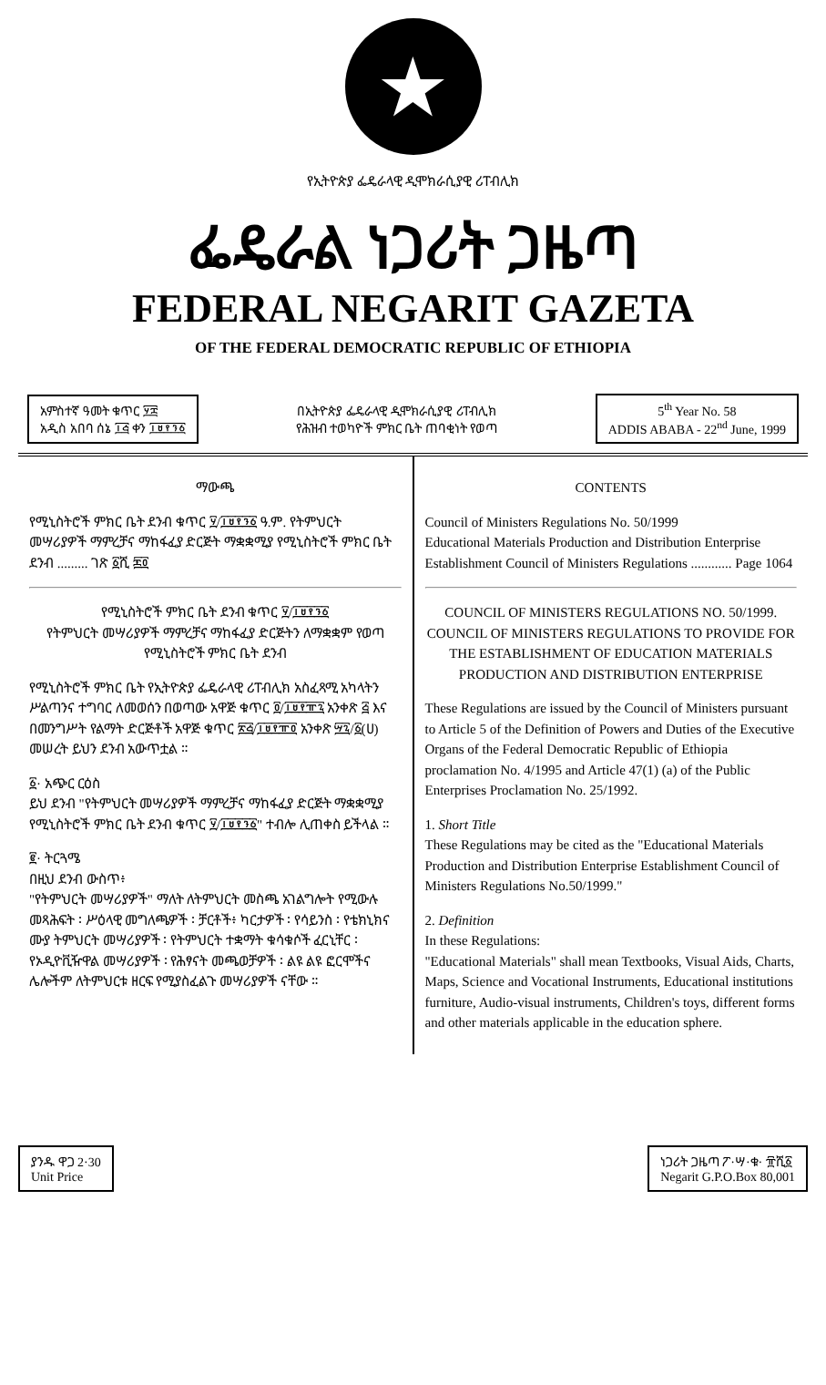★
የኢትዮጵያ ፌዴራላዊ ዲሞክራሲያዊ ሪፐብሊክ
ፌዴራል ነጋሪት ጋዜጣ
FEDERAL NEGARIT GAZETA
OF THE FEDERAL DEMOCRATIC REPUBLIC OF ETHIOPIA
አምስተኛ ዓመት ቁጥር ፶፰
አዲስ አበባ ሰኔ ፲፭ ቀን ፲፱፻፺፩
በኢትዮጵያ ፌዴራላዊ ዲሞክራሲያዊ ሪፐብሊክ
የሕዝብ ተወካዮች ምክር ቤት ጠባቂነት የወጣ
5<sup>th</sup> Year No. 58
ADDIS ABABA - 22<sup>nd</sup> June, 1999
ማውጫ
የሚኒስትሮች ምክር ቤት ደንብ ቁጥር ፶/፲፱፻፺፩ ዓ.ም. የትምህርት መሣሪያዎች ማምረቻና ማከፋፈያ ድርጅት ማቋቋሚያ የሚኒስትሮች ምክር ቤት ደንብ ......... ገጽ ፩ሺ ፷፬
የሚኒስትሮች ምክር ቤት ደንብ ቁጥር ፶/፲፱፻፺፩
የትምህርት መሣሪያዎች ማምረቻና ማከፋፈያ ድርጅትን ለማቋቋም የወጣ የሚኒስትሮች ምክር ቤት ደንብ
የሚኒስትሮች ምክር ቤት የኢትዮጵያ ፌዴራላዊ ሪፐብሊክ አስፈጻሚ አካላትን ሥልጣንና ተግባር ለመወሰን በወጣው አዋጅ ቁጥር ፬/፲፱፻፹፯ አንቀጽ ፭ እና በመንግሥት የልማት ድርጅቶች አዋጅ ቁጥር ፳፭/፲፱፻፹፬ አንቀጽ ፵፯/፩(ሀ) መሠረት ይህን ደንብ አውጥቷል ።
፩· አጭር ርዕስ
ይህ ደንብ "የትምህርት መሣሪያዎች ማምረቻና ማከፋፈያ ድርጅት ማቋቋሚያ የሚኒስትሮች ምክር ቤት ደንብ ቁጥር ፶/፲፱፻፺፩" ተብሎ ሊጠቀስ ይችላል ።
፪· ትርጓሜ
በዚህ ደንብ ውስጥ፥
"የትምህርት መሣሪያዎች" ማለት ለትምህርት መስጫ አገልግሎት የሚውሉ መጻሕፍት ፡ ሥዕላዊ መግለጫዎች ፡ ቻርቶች፥ ካርታዎች ፡ የሳይንስ ፡ የቴክኒክና ሙያ ትምህርት መሣሪያዎች ፡ የትምህርት ተቋማት ቁሳቁሶች ፈርኒቸር ፡ የኦዲዮቪዥዋል መሣሪያዎች ፡ የሕፃናት መጫወቻዎች ፡ ልዩ ልዩ ፎርሞችና ሌሎችም ለትምህርቱ ዘርፍ የሚያስፈልጉ መሣሪያዎች ናቸው ።
CONTENTS
Council of Ministers Regulations No. 50/1999
Educational Materials Production and Distribution Enterprise Establishment Council of Ministers Regulations ............ Page 1064
COUNCIL OF MINISTERS REGULATIONS NO. 50/1999.
COUNCIL OF MINISTERS REGULATIONS TO PROVIDE FOR THE ESTABLISHMENT OF EDUCATION MATERIALS PRODUCTION AND DISTRIBUTION ENTERPRISE
These Regulations are issued by the Council of Ministers pursuant to Article 5 of the Definition of Powers and Duties of the Executive Organs of the Federal Democratic Republic of Ethiopia proclamation No. 4/1995 and Article 47(1) (a) of the Public Enterprises Proclamation No. 25/1992.
1. Short Title
These Regulations may be cited as the "Educational Materials Production and Distribution Enterprise Establishment Council of Ministers Regulations No.50/1999."
2. Definition
In these Regulations:
"Educational Materials" shall mean Textbooks, Visual Aids, Charts, Maps, Science and Vocational Instruments, Educational institutions furniture, Audio-visual instruments, Children's toys, different forms and other materials applicable in the education sphere.
ያንዱ ዋጋ 2·30
Unit Price
ነጋሪት ጋዜጣ ፖ·ሣ·ቁ· ፹ሺ፩
Negarit G.P.O.Box 80,001